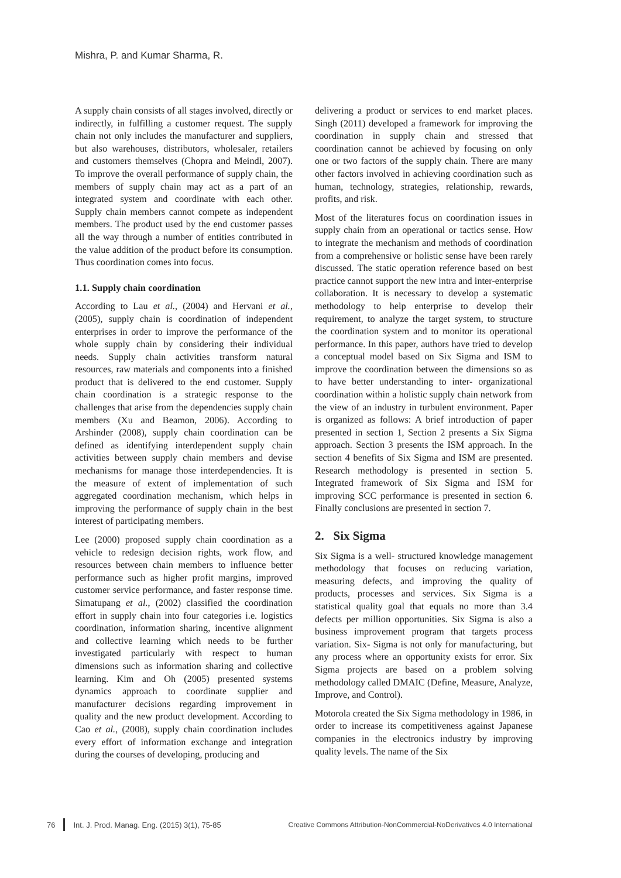Mishra, P. and Kumar Sharma, R.
A supply chain consists of all stages involved, directly or indirectly, in fulfilling a customer request. The supply chain not only includes the manufacturer and suppliers, but also warehouses, distributors, wholesaler, retailers and customers themselves (Chopra and Meindl, 2007). To improve the overall performance of supply chain, the members of supply chain may act as a part of an integrated system and coordinate with each other. Supply chain members cannot compete as independent members. The product used by the end customer passes all the way through a number of entities contributed in the value addition of the product before its consumption. Thus coordination comes into focus.
1.1. Supply chain coordination
According to Lau et al., (2004) and Hervani et al., (2005), supply chain is coordination of independent enterprises in order to improve the performance of the whole supply chain by considering their individual needs. Supply chain activities transform natural resources, raw materials and components into a finished product that is delivered to the end customer. Supply chain coordination is a strategic response to the challenges that arise from the dependencies supply chain members (Xu and Beamon, 2006). According to Arshinder (2008), supply chain coordination can be defined as identifying interdependent supply chain activities between supply chain members and devise mechanisms for manage those interdependencies. It is the measure of extent of implementation of such aggregated coordination mechanism, which helps in improving the performance of supply chain in the best interest of participating members.
Lee (2000) proposed supply chain coordination as a vehicle to redesign decision rights, work flow, and resources between chain members to influence better performance such as higher profit margins, improved customer service performance, and faster response time. Simatupang et al., (2002) classified the coordination effort in supply chain into four categories i.e. logistics coordination, information sharing, incentive alignment and collective learning which needs to be further investigated particularly with respect to human dimensions such as information sharing and collective learning. Kim and Oh (2005) presented systems dynamics approach to coordinate supplier and manufacturer decisions regarding improvement in quality and the new product development. According to Cao et al., (2008), supply chain coordination includes every effort of information exchange and integration during the courses of developing, producing and
delivering a product or services to end market places. Singh (2011) developed a framework for improving the coordination in supply chain and stressed that coordination cannot be achieved by focusing on only one or two factors of the supply chain. There are many other factors involved in achieving coordination such as human, technology, strategies, relationship, rewards, profits, and risk.
Most of the literatures focus on coordination issues in supply chain from an operational or tactics sense. How to integrate the mechanism and methods of coordination from a comprehensive or holistic sense have been rarely discussed. The static operation reference based on best practice cannot support the new intra and inter-enterprise collaboration. It is necessary to develop a systematic methodology to help enterprise to develop their requirement, to analyze the target system, to structure the coordination system and to monitor its operational performance. In this paper, authors have tried to develop a conceptual model based on Six Sigma and ISM to improve the coordination between the dimensions so as to have better understanding to inter- organizational coordination within a holistic supply chain network from the view of an industry in turbulent environment. Paper is organized as follows: A brief introduction of paper presented in section 1, Section 2 presents a Six Sigma approach. Section 3 presents the ISM approach. In the section 4 benefits of Six Sigma and ISM are presented. Research methodology is presented in section 5. Integrated framework of Six Sigma and ISM for improving SCC performance is presented in section 6. Finally conclusions are presented in section 7.
2. Six Sigma
Six Sigma is a well- structured knowledge management methodology that focuses on reducing variation, measuring defects, and improving the quality of products, processes and services. Six Sigma is a statistical quality goal that equals no more than 3.4 defects per million opportunities. Six Sigma is also a business improvement program that targets process variation. Six- Sigma is not only for manufacturing, but any process where an opportunity exists for error. Six Sigma projects are based on a problem solving methodology called DMAIC (Define, Measure, Analyze, Improve, and Control).
Motorola created the Six Sigma methodology in 1986, in order to increase its competitiveness against Japanese companies in the electronics industry by improving quality levels. The name of the Six
76 Int. J. Prod. Manag. Eng. (2015) 3(1), 75-85 Creative Commons Attribution-NonCommercial-NoDerivatives 4.0 International